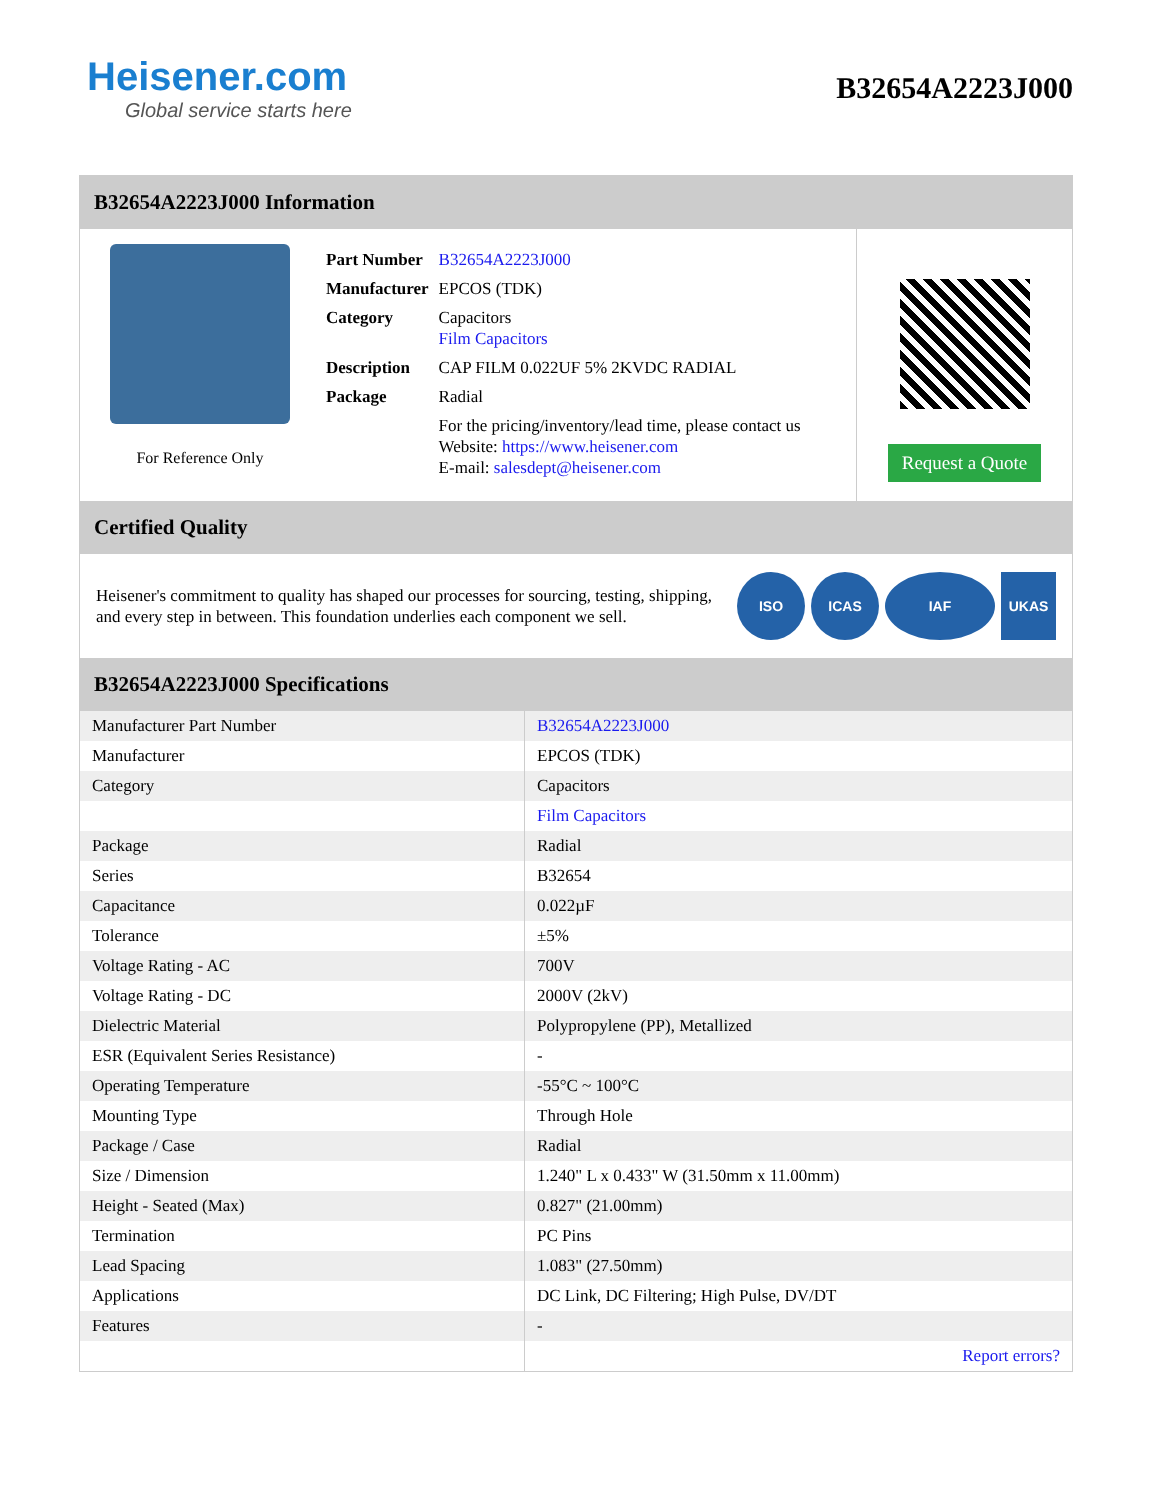Heisener.com
Global service starts here
B32654A2223J000
B32654A2223J000 Information
For Reference Only
| Part Number | B32654A2223J000 |
| Manufacturer | EPCOS (TDK) |
| Category | Capacitors Film Capacitors |
| Description | CAP FILM 0.022UF 5% 2KVDC RADIAL |
| Package | Radial |
| | For the pricing/inventory/lead time, please contact us Website: https://www.heisener.com E-mail: salesdept@heisener.com |
Request a Quote
Certified Quality
Heisener's commitment to quality has shaped our processes for sourcing, testing, shipping, and every step in between. This foundation underlies each component we sell.
ISO ICAS IAF UKAS
B32654A2223J000 Specifications
| Manufacturer Part Number | B32654A2223J000 |
| Manufacturer | EPCOS (TDK) |
| Category | Capacitors |
| | Film Capacitors |
| Package | Radial |
| Series | B32654 |
| Capacitance | 0.022µF |
| Tolerance | ±5% |
| Voltage Rating - AC | 700V |
| Voltage Rating - DC | 2000V (2kV) |
| Dielectric Material | Polypropylene (PP), Metallized |
| ESR (Equivalent Series Resistance) | - |
| Operating Temperature | -55°C ~ 100°C |
| Mounting Type | Through Hole |
| Package / Case | Radial |
| Size / Dimension | 1.240" L x 0.433" W (31.50mm x 11.00mm) |
| Height - Seated (Max) | 0.827" (21.00mm) |
| Termination | PC Pins |
| Lead Spacing | 1.083" (27.50mm) |
| Applications | DC Link, DC Filtering; High Pulse, DV/DT |
| Features | - |
| | Report errors? |